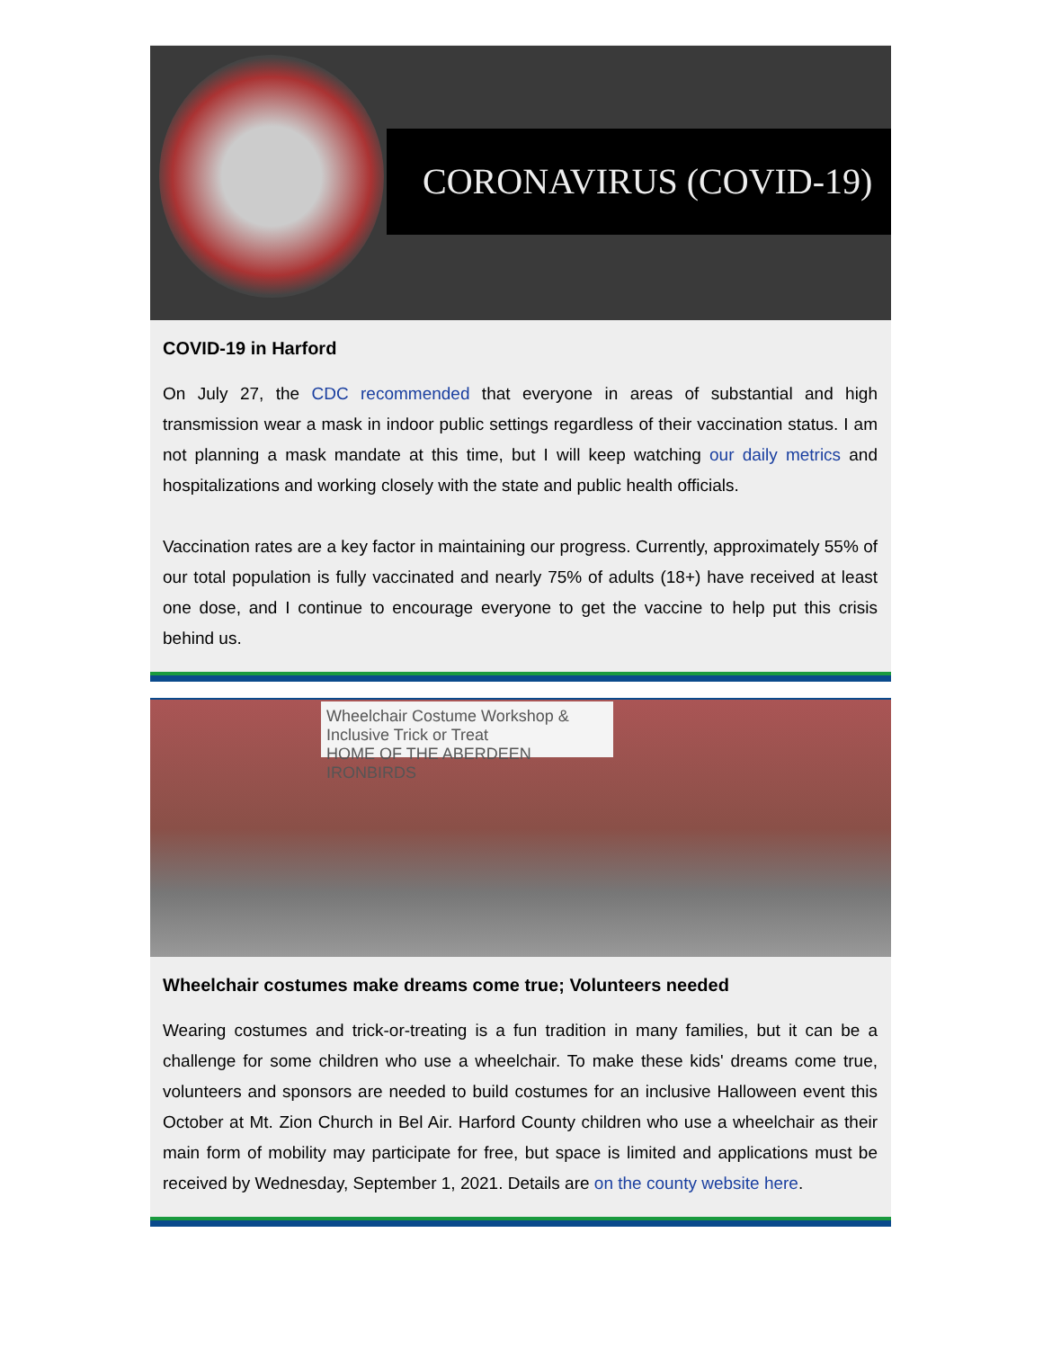CORONAVIRUS (COVID-19)
COVID-19 in Harford
On July 27, the CDC recommended that everyone in areas of substantial and high transmission wear a mask in indoor public settings regardless of their vaccination status. I am not planning a mask mandate at this time, but I will keep watching our daily metrics and hospitalizations and working closely with the state and public health officials.
Vaccination rates are a key factor in maintaining our progress. Currently, approximately 55% of our total population is fully vaccinated and nearly 75% of adults (18+) have received at least one dose, and I continue to encourage everyone to get the vaccine to help put this crisis behind us.
Wheelchair Costume Workshop & Inclusive Trick or Treat
HOME OF THE ABERDEEN IRONBIRDS
Wheelchair costumes make dreams come true; Volunteers needed
Wearing costumes and trick-or-treating is a fun tradition in many families, but it can be a challenge for some children who use a wheelchair. To make these kids' dreams come true, volunteers and sponsors are needed to build costumes for an inclusive Halloween event this October at Mt. Zion Church in Bel Air. Harford County children who use a wheelchair as their main form of mobility may participate for free, but space is limited and applications must be received by Wednesday, September 1, 2021. Details are on the county website here.